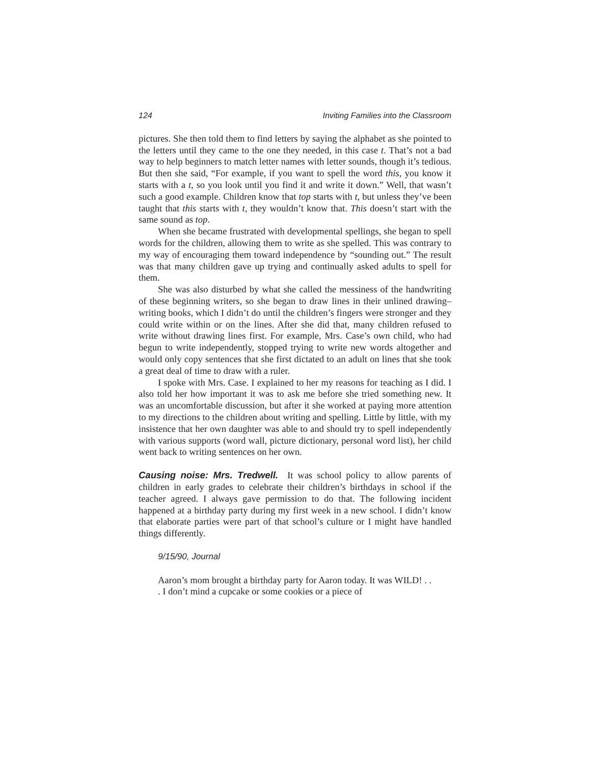124 Inviting Families into the Classroom
pictures. She then told them to find letters by saying the alphabet as she pointed to the letters until they came to the one they needed, in this case t. That’s not a bad way to help beginners to match letter names with letter sounds, though it’s tedious. But then she said, “For example, if you want to spell the word this, you know it starts with a t, so you look until you find it and write it down.” Well, that wasn’t such a good example. Children know that top starts with t, but unless they’ve been taught that this starts with t, they wouldn’t know that. This doesn’t start with the same sound as top.
When she became frustrated with developmental spellings, she began to spell words for the children, allowing them to write as she spelled. This was contrary to my way of encouraging them toward independence by “sounding out.” The result was that many children gave up trying and continually asked adults to spell for them.
She was also disturbed by what she called the messiness of the handwriting of these beginning writers, so she began to draw lines in their unlined drawing–writing books, which I didn’t do until the children’s fingers were stronger and they could write within or on the lines. After she did that, many children refused to write without drawing lines first. For example, Mrs. Case’s own child, who had begun to write independently, stopped trying to write new words altogether and would only copy sentences that she first dictated to an adult on lines that she took a great deal of time to draw with a ruler.
I spoke with Mrs. Case. I explained to her my reasons for teaching as I did. I also told her how important it was to ask me before she tried something new. It was an uncomfortable discussion, but after it she worked at paying more attention to my directions to the children about writing and spelling. Little by little, with my insistence that her own daughter was able to and should try to spell independently with various supports (word wall, picture dictionary, personal word list), her child went back to writing sentences on her own.
Causing noise: Mrs. Tredwell. It was school policy to allow parents of children in early grades to celebrate their children’s birthdays in school if the teacher agreed. I always gave permission to do that. The following incident happened at a birthday party during my first week in a new school. I didn’t know that elaborate parties were part of that school’s culture or I might have handled things differently.
9/15/90, Journal
Aaron’s mom brought a birthday party for Aaron today. It was WILD! . . . I don’t mind a cupcake or some cookies or a piece of